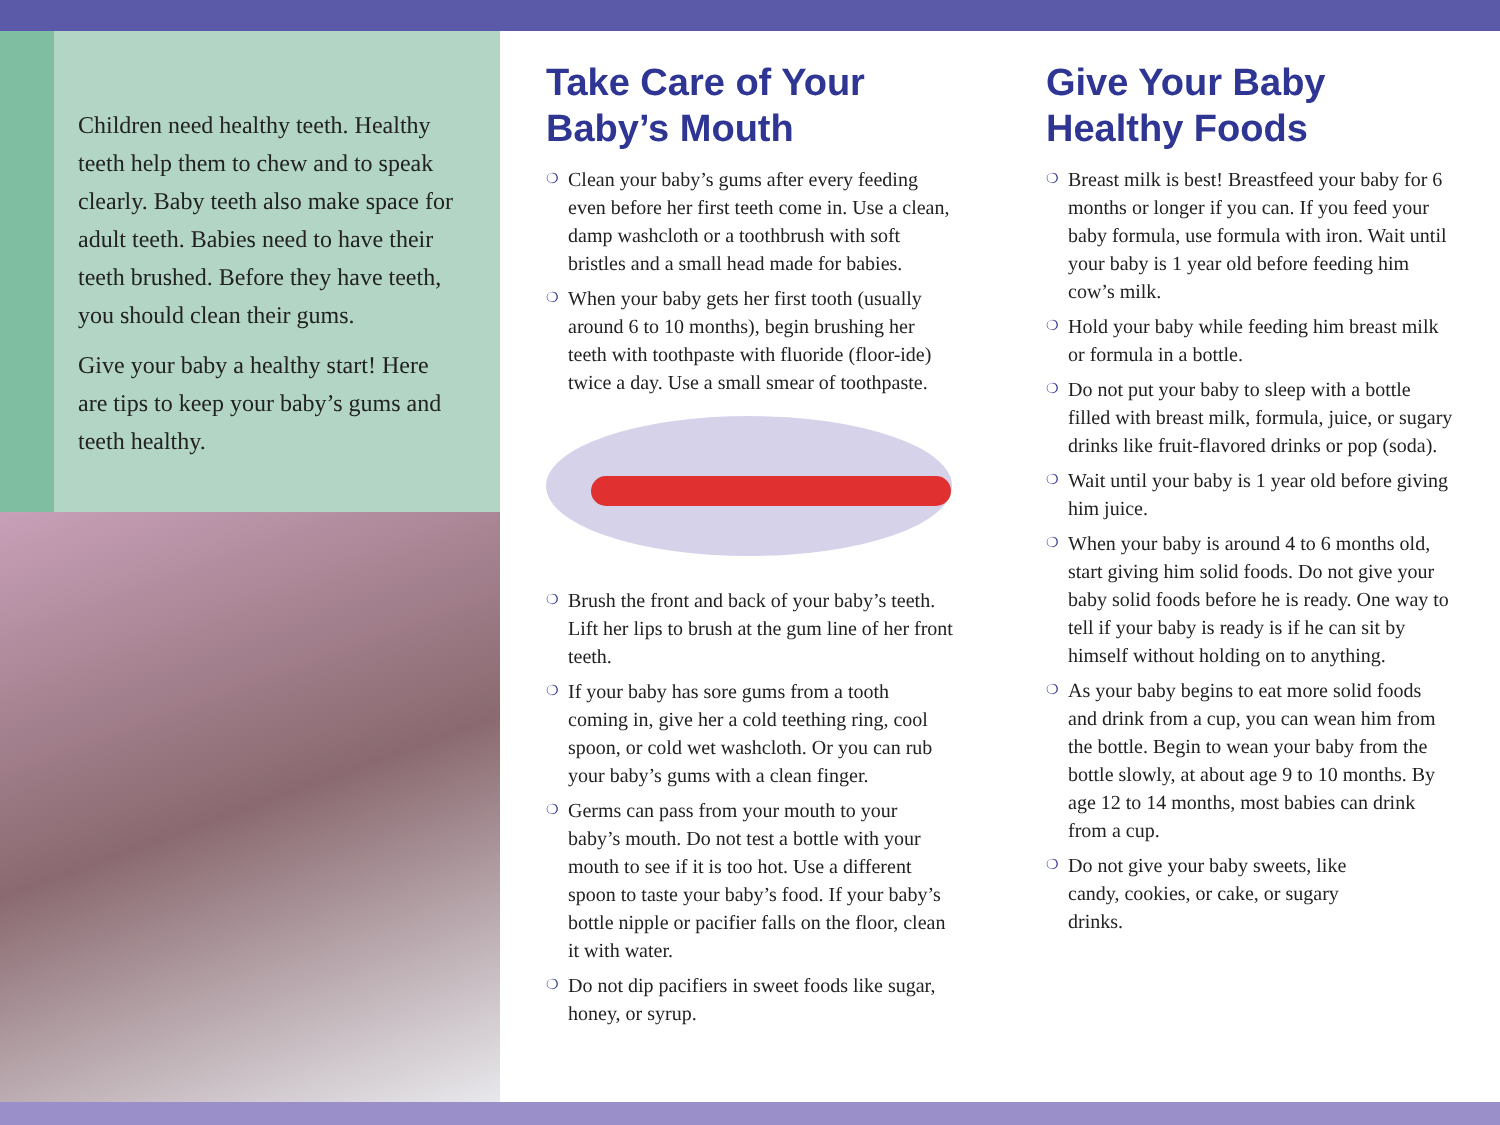Children need healthy teeth. Healthy teeth help them to chew and to speak clearly. Baby teeth also make space for adult teeth. Babies need to have their teeth brushed. Before they have teeth, you should clean their gums.
Give your baby a healthy start! Here are tips to keep your baby’s gums and teeth healthy.
Take Care of Your Baby’s Mouth
❍ Clean your baby’s gums after every feeding even before her first teeth come in. Use a clean, damp washcloth or a toothbrush with soft bristles and a small head made for babies.
❍ When your baby gets her first tooth (usually around 6 to 10 months), begin brushing her teeth with toothpaste with fluoride (floor-ide) twice a day. Use a small smear of toothpaste.
❍ Brush the front and back of your baby’s teeth. Lift her lips to brush at the gum line of her front teeth.
❍ If your baby has sore gums from a tooth coming in, give her a cold teething ring, cool spoon, or cold wet washcloth. Or you can rub your baby’s gums with a clean finger.
❍ Germs can pass from your mouth to your baby’s mouth. Do not test a bottle with your mouth to see if it is too hot. Use a different spoon to taste your baby’s food. If your baby’s bottle nipple or pacifier falls on the floor, clean it with water.
❍ Do not dip pacifiers in sweet foods like sugar, honey, or syrup.
Give Your Baby Healthy Foods
❍ Breast milk is best! Breastfeed your baby for 6 months or longer if you can. If you feed your baby formula, use formula with iron. Wait until your baby is 1 year old before feeding him cow’s milk.
❍ Hold your baby while feeding him breast milk or formula in a bottle.
❍ Do not put your baby to sleep with a bottle filled with breast milk, formula, juice, or sugary drinks like fruit-flavored drinks or pop (soda).
❍ Wait until your baby is 1 year old before giving him juice.
❍ When your baby is around 4 to 6 months old, start giving him solid foods. Do not give your baby solid foods before he is ready. One way to tell if your baby is ready is if he can sit by himself without holding on to anything.
❍ As your baby begins to eat more solid foods and drink from a cup, you can wean him from the bottle. Begin to wean your baby from the bottle slowly, at about age 9 to 10 months. By age 12 to 14 months, most babies can drink from a cup.
❍ Do not give your baby sweets, like candy, cookies, or cake, or sugary drinks.